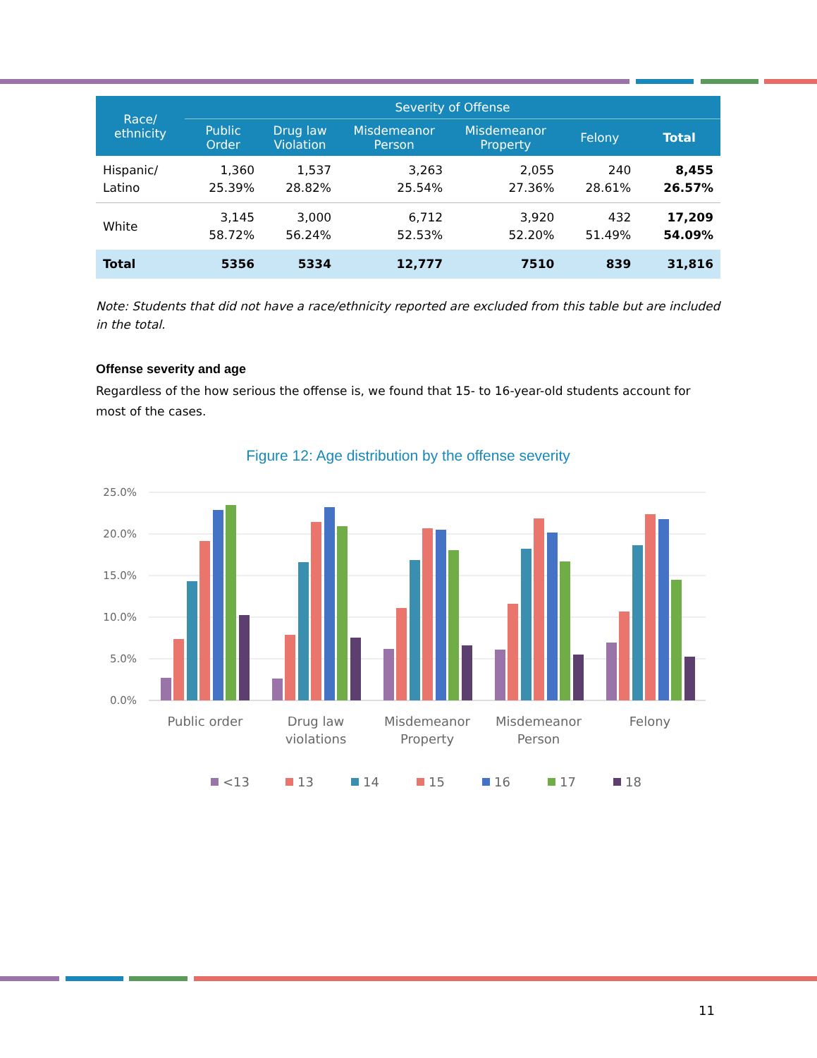| Race/ ethnicity | Severity of Offense | | | | | |
| --- | --- | --- | --- | --- | --- | --- |
| | Public Order | Drug law Violation | Misdemeanor Person | Misdemeanor Property | Felony | Total |
| Hispanic/ Latino | 1,360 25.39% | 1,537 28.82% | 3,263 25.54% | 2,055 27.36% | 240 28.61% | 8,455 26.57% |
| White | 3,145 58.72% | 3,000 56.24% | 6,712 52.53% | 3,920 52.20% | 432 51.49% | 17,209 54.09% |
| Total | 5356 | 5334 | 12,777 | 7510 | 839 | 31,816 |
Note: Students that did not have a race/ethnicity reported are excluded from this table but are included in the total.
Offense severity and age
Regardless of the how serious the offense is, we found that 15- to 16-year-old students account for most of the cases.
Figure 12: Age distribution by the offense severity
25.0%
20.0%
15.0%
10.0%
5.0%
0.0%
Public order
Drug law
violations
Misdemeanor
Property
Misdemeanor
Person
Felony
<13
13
14
15
16
17
18
11